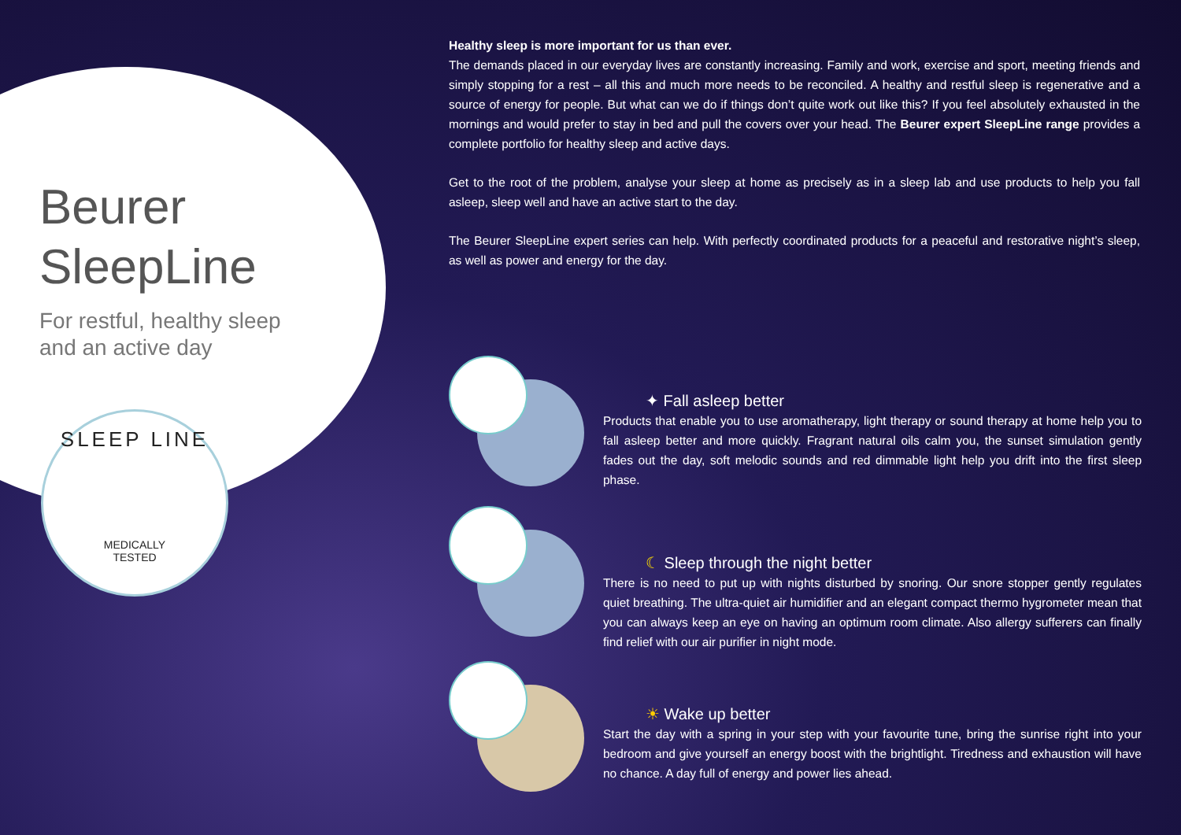Beurer
SleepLine
For restful, healthy sleep
and an active day
SLEEP LINE
MEDICALLY
TESTED
Healthy sleep is more important for us than ever.
The demands placed in our everyday lives are constantly increasing. Family and work, exercise and sport, meeting friends and simply stopping for a rest – all this and much more needs to be reconciled. A healthy and restful sleep is regenerative and a source of energy for people. But what can we do if things don’t quite work out like this? If you feel absolutely exhausted in the mornings and would prefer to stay in bed and pull the covers over your head. The Beurer expert SleepLine range provides a complete portfolio for healthy sleep and active days.
Get to the root of the problem, analyse your sleep at home as precisely as in a sleep lab and use products to help you fall asleep, sleep well and have an active start to the day.
The Beurer SleepLine expert series can help. With perfectly coordinated products for a peaceful and restorative night’s sleep, as well as power and energy for the day.
✦ Fall asleep better
Products that enable you to use aromatherapy, light therapy or sound therapy at home help you to fall asleep better and more quickly. Fragrant natural oils calm you, the sunset simulation gently fades out the day, soft melodic sounds and red dimmable light help you drift into the first sleep phase.
☾ Sleep through the night better
There is no need to put up with nights disturbed by snoring. Our snore stopper gently regulates quiet breathing. The ultra-quiet air humidifier and an elegant compact thermo hygrometer mean that you can always keep an eye on having an optimum room climate. Also allergy sufferers can finally find relief with our air purifier in night mode.
☀ Wake up better
Start the day with a spring in your step with your favourite tune, bring the sunrise right into your bedroom and give yourself an energy boost with the brightlight. Tiredness and exhaustion will have no chance. A day full of energy and power lies ahead.